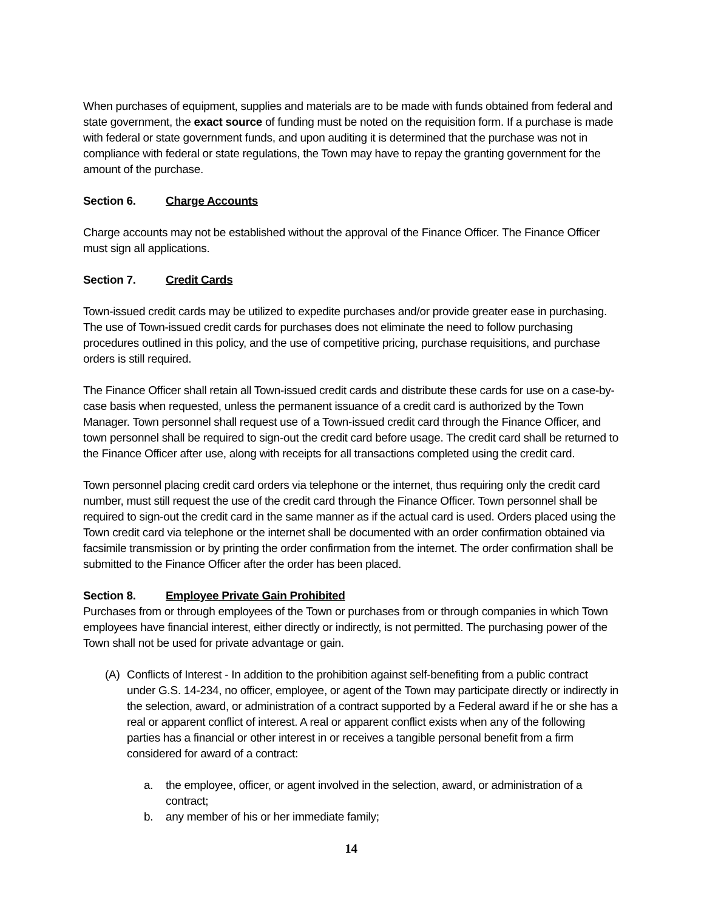When purchases of equipment, supplies and materials are to be made with funds obtained from federal and state government, the exact source of funding must be noted on the requisition form. If a purchase is made with federal or state government funds, and upon auditing it is determined that the purchase was not in compliance with federal or state regulations, the Town may have to repay the granting government for the amount of the purchase.
Section 6. Charge Accounts
Charge accounts may not be established without the approval of the Finance Officer. The Finance Officer must sign all applications.
Section 7. Credit Cards
Town-issued credit cards may be utilized to expedite purchases and/or provide greater ease in purchasing. The use of Town-issued credit cards for purchases does not eliminate the need to follow purchasing procedures outlined in this policy, and the use of competitive pricing, purchase requisitions, and purchase orders is still required.
The Finance Officer shall retain all Town-issued credit cards and distribute these cards for use on a case-by-case basis when requested, unless the permanent issuance of a credit card is authorized by the Town Manager. Town personnel shall request use of a Town-issued credit card through the Finance Officer, and town personnel shall be required to sign-out the credit card before usage. The credit card shall be returned to the Finance Officer after use, along with receipts for all transactions completed using the credit card.
Town personnel placing credit card orders via telephone or the internet, thus requiring only the credit card number, must still request the use of the credit card through the Finance Officer. Town personnel shall be required to sign-out the credit card in the same manner as if the actual card is used. Orders placed using the Town credit card via telephone or the internet shall be documented with an order confirmation obtained via facsimile transmission or by printing the order confirmation from the internet. The order confirmation shall be submitted to the Finance Officer after the order has been placed.
Section 8. Employee Private Gain Prohibited
Purchases from or through employees of the Town or purchases from or through companies in which Town employees have financial interest, either directly or indirectly, is not permitted. The purchasing power of the Town shall not be used for private advantage or gain.
(A) Conflicts of Interest - In addition to the prohibition against self-benefiting from a public contract under G.S. 14-234, no officer, employee, or agent of the Town may participate directly or indirectly in the selection, award, or administration of a contract supported by a Federal award if he or she has a real or apparent conflict of interest. A real or apparent conflict exists when any of the following parties has a financial or other interest in or receives a tangible personal benefit from a firm considered for award of a contract:
a. the employee, officer, or agent involved in the selection, award, or administration of a contract;
b. any member of his or her immediate family;
14